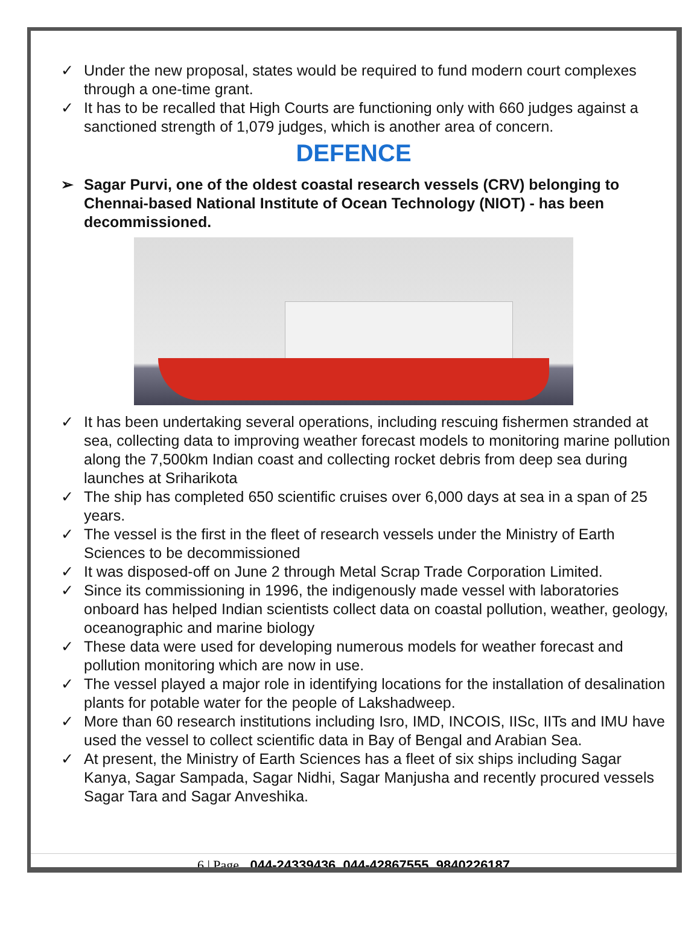✓ Under the new proposal, states would be required to fund modern court complexes through a one-time grant.
✓ It has to be recalled that High Courts are functioning only with 660 judges against a sanctioned strength of 1,079 judges, which is another area of concern.
DEFENCE
➢ Sagar Purvi, one of the oldest coastal research vessels (CRV) belonging to Chennai-based National Institute of Ocean Technology (NIOT) - has been decommissioned.
✓ It has been undertaking several operations, including rescuing fishermen stranded at sea, collecting data to improving weather forecast models to monitoring marine pollution along the 7,500km Indian coast and collecting rocket debris from deep sea during launches at Sriharikota
✓ The ship has completed 650 scientific cruises over 6,000 days at sea in a span of 25 years.
✓ The vessel is the first in the fleet of research vessels under the Ministry of Earth Sciences to be decommissioned
✓ It was disposed-off on June 2 through Metal Scrap Trade Corporation Limited.
✓ Since its commissioning in 1996, the indigenously made vessel with laboratories onboard has helped Indian scientists collect data on coastal pollution, weather, geology, oceanographic and marine biology
✓ These data were used for developing numerous models for weather forecast and pollution monitoring which are now in use.
✓ The vessel played a major role in identifying locations for the installation of desalination plants for potable water for the people of Lakshadweep.
✓ More than 60 research institutions including Isro, IMD, INCOIS, IISc, IITs and IMU have used the vessel to collect scientific data in Bay of Bengal and Arabian Sea.
✓ At present, the Ministry of Earth Sciences has a fleet of six ships including Sagar Kanya, Sagar Sampada, Sagar Nidhi, Sagar Manjusha and recently procured vessels Sagar Tara and Sagar Anveshika.
6 | Page 044-24339436, 044-42867555, 9840226187